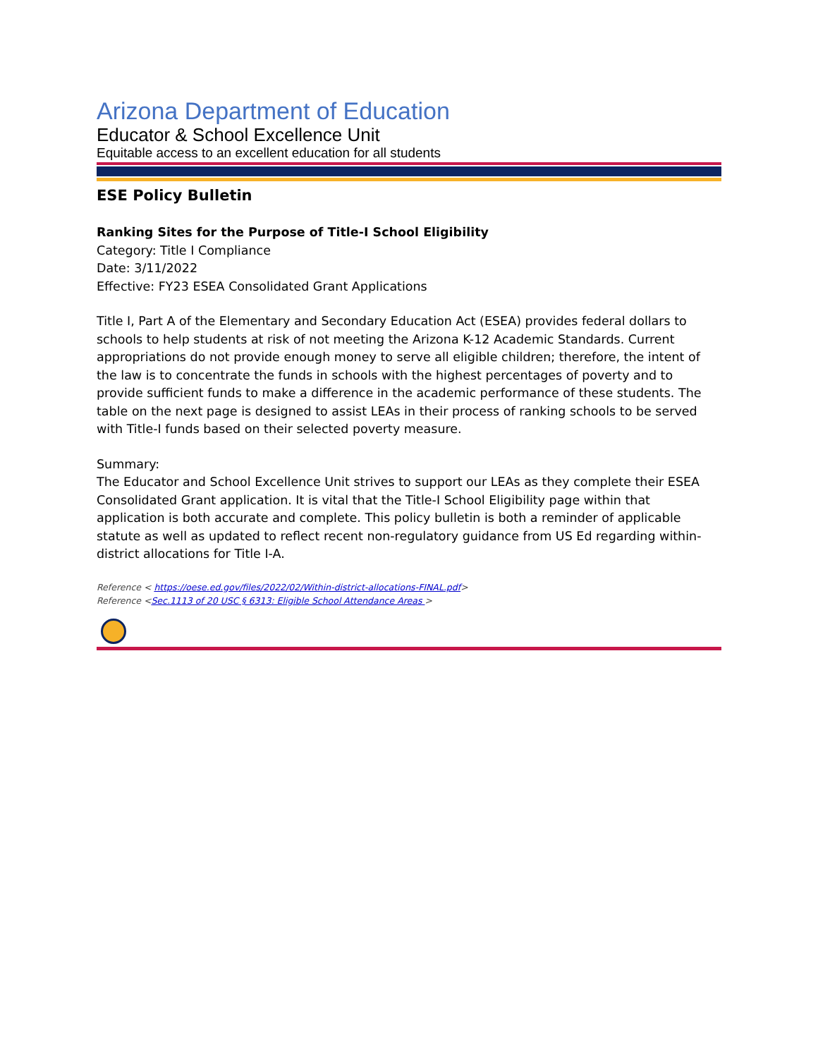Arizona Department of Education
Educator & School Excellence Unit
Equitable access to an excellent education for all students
ESE Policy Bulletin
Ranking Sites for the Purpose of Title-I School Eligibility
Category: Title I Compliance
Date: 3/11/2022
Effective: FY23 ESEA Consolidated Grant Applications
Title I, Part A of the Elementary and Secondary Education Act (ESEA) provides federal dollars to schools to help students at risk of not meeting the Arizona K-12 Academic Standards. Current appropriations do not provide enough money to serve all eligible children; therefore, the intent of the law is to concentrate the funds in schools with the highest percentages of poverty and to provide sufficient funds to make a difference in the academic performance of these students. The table on the next page is designed to assist LEAs in their process of ranking schools to be served with Title-I funds based on their selected poverty measure.
Summary:
The Educator and School Excellence Unit strives to support our LEAs as they complete their ESEA Consolidated Grant application. It is vital that the Title-I School Eligibility page within that application is both accurate and complete. This policy bulletin is both a reminder of applicable statute as well as updated to reflect recent non-regulatory guidance from US Ed regarding within-district allocations for Title I-A.
Reference < https://oese.ed.gov/files/2022/02/Within-district-allocations-FINAL.pdf>
Reference <Sec.1113 of 20 USC § 6313: Eligible School Attendance Areas >